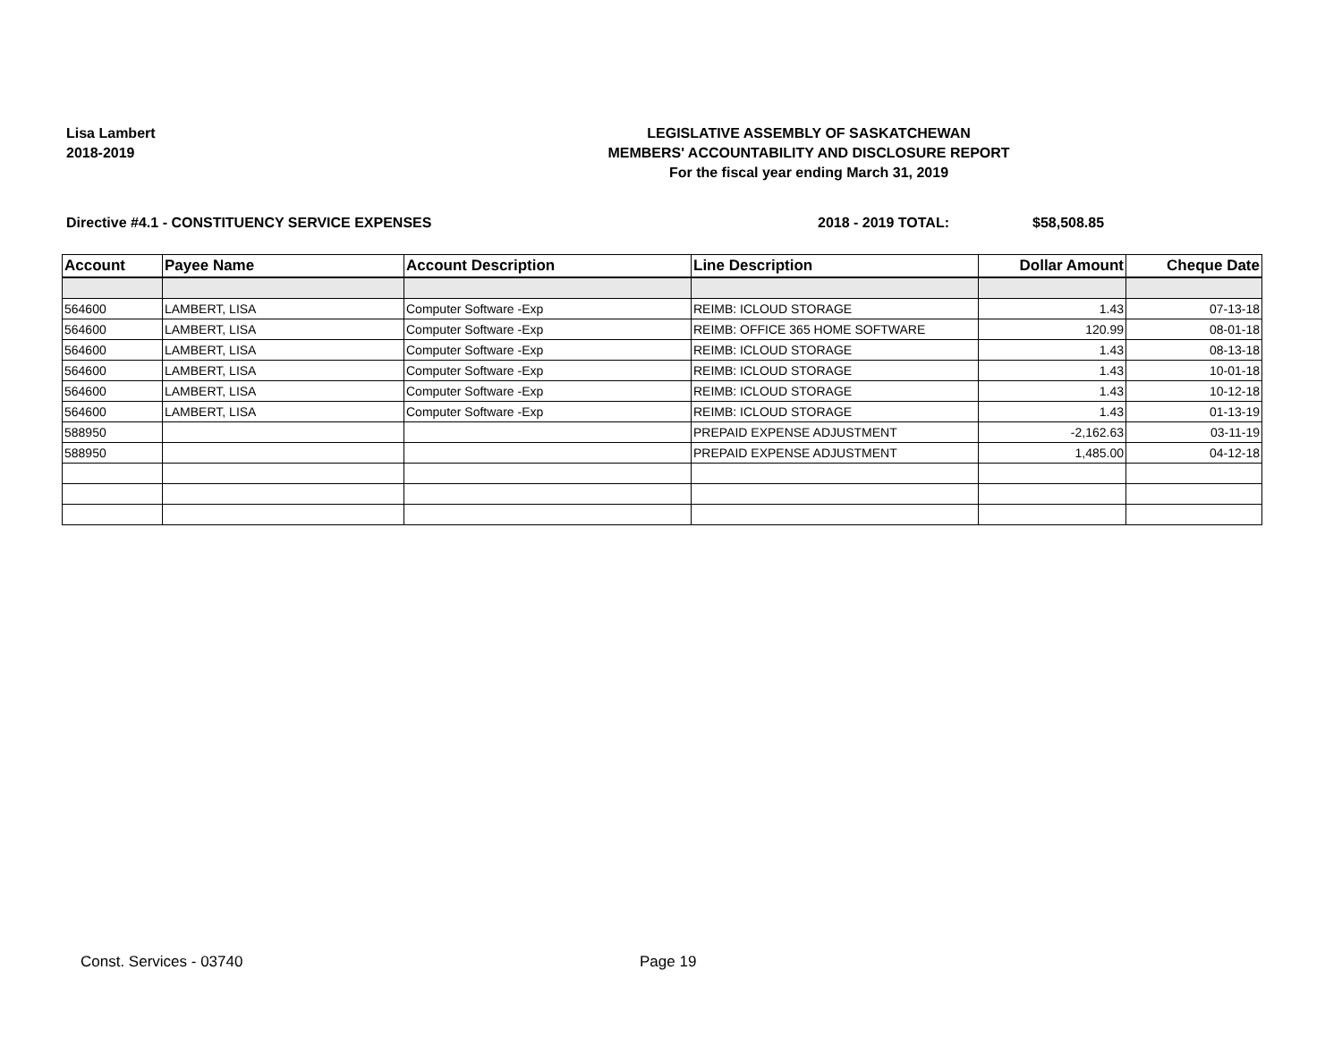Lisa Lambert
2018-2019
LEGISLATIVE ASSEMBLY OF SASKATCHEWAN
MEMBERS' ACCOUNTABILITY AND DISCLOSURE REPORT
For the fiscal year ending March 31, 2019
Directive #4.1 - CONSTITUENCY SERVICE EXPENSES 2018 - 2019 TOTAL: $58,508.85
| Account | Payee Name | Account Description | Line Description | Dollar Amount | Cheque Date |
| --- | --- | --- | --- | --- | --- |
| 564600 | LAMBERT, LISA | Computer Software -Exp | REIMB: ICLOUD STORAGE | 1.43 | 07-13-18 |
| 564600 | LAMBERT, LISA | Computer Software -Exp | REIMB: OFFICE 365 HOME SOFTWARE | 120.99 | 08-01-18 |
| 564600 | LAMBERT, LISA | Computer Software -Exp | REIMB: ICLOUD STORAGE | 1.43 | 08-13-18 |
| 564600 | LAMBERT, LISA | Computer Software -Exp | REIMB: ICLOUD STORAGE | 1.43 | 10-01-18 |
| 564600 | LAMBERT, LISA | Computer Software -Exp | REIMB: ICLOUD STORAGE | 1.43 | 10-12-18 |
| 564600 | LAMBERT, LISA | Computer Software -Exp | REIMB: ICLOUD STORAGE | 1.43 | 01-13-19 |
| 588950 | | | PREPAID EXPENSE ADJUSTMENT | -2,162.63 | 03-11-19 |
| 588950 | | | PREPAID EXPENSE ADJUSTMENT | 1,485.00 | 04-12-18 |
Const. Services - 03740 Page 19